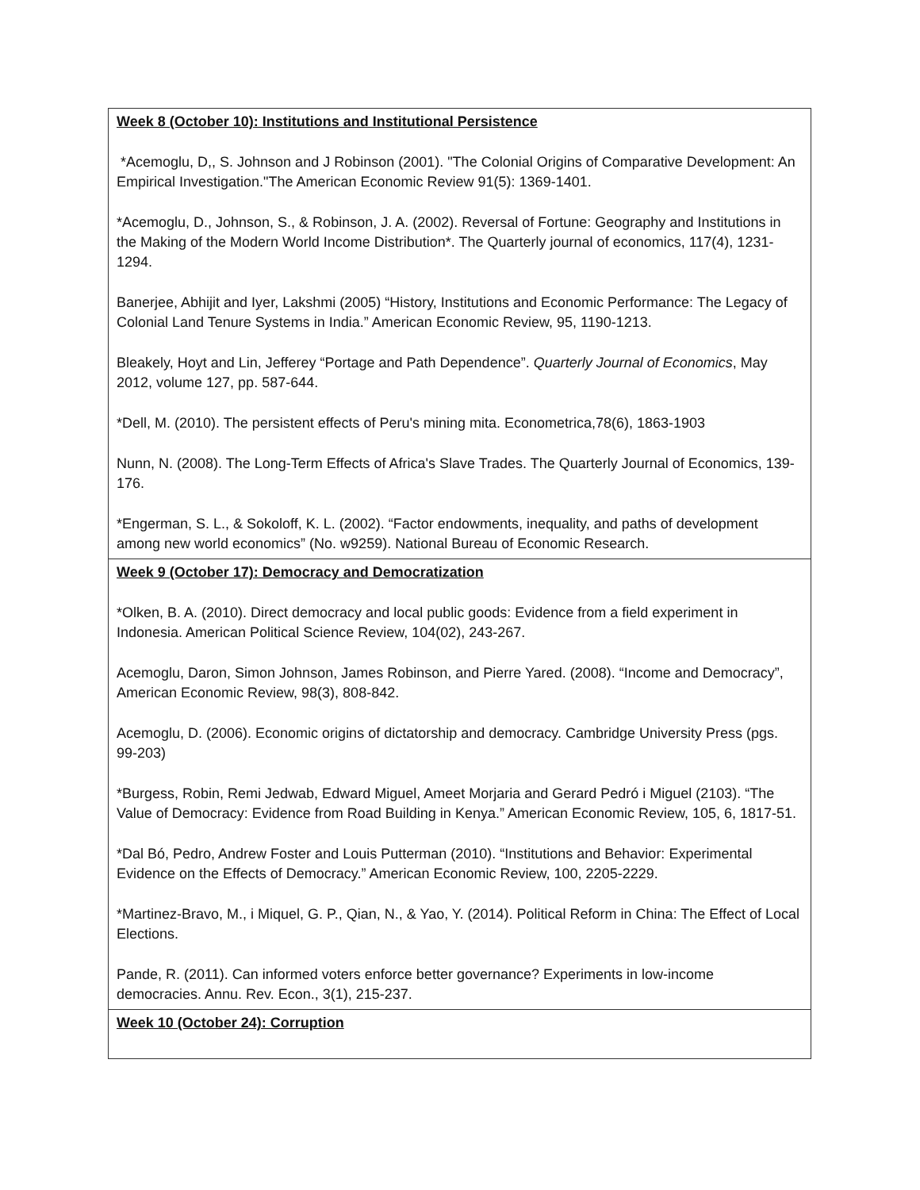| Week 8 (October 10): Institutions and Institutional Persistence *Acemoglu, D,, S. Johnson and J Robinson (2001). "The Colonial Origins of Comparative Development: An Empirical Investigation."The American Economic Review 91(5): 1369-1401. *Acemoglu, D., Johnson, S., & Robinson, J. A. (2002). Reversal of Fortune: Geography and Institutions in the Making of the Modern World Income Distribution*. The Quarterly journal of economics, 117(4), 1231-1294. Banerjee, Abhijit and Iyer, Lakshmi (2005) “History, Institutions and Economic Performance: The Legacy of Colonial Land Tenure Systems in India.” American Economic Review, 95, 1190-1213. Bleakely, Hoyt and Lin, Jefferey “Portage and Path Dependence”. Quarterly Journal of Economics , May 2012, volume 127, pp. 587-644. *Dell, M. (2010). The persistent effects of Peru's mining mita. Econometrica,78(6), 1863-1903 Nunn, N. (2008). The Long-Term Effects of Africa's Slave Trades. The Quarterly Journal of Economics, 139-176. *Engerman, S. L., & Sokoloff, K. L. (2002). “Factor endowments, inequality, and paths of development among new world economics” (No. w9259). National Bureau of Economic Research. |
| Week 9 (October 17): Democracy and Democratization *Olken, B. A. (2010). Direct democracy and local public goods: Evidence from a field experiment in Indonesia. American Political Science Review, 104(02), 243-267. Acemoglu, Daron, Simon Johnson, James Robinson, and Pierre Yared. (2008). “Income and Democracy”, American Economic Review, 98(3), 808-842. Acemoglu, D. (2006). Economic origins of dictatorship and democracy. Cambridge University Press (pgs. 99-203) *Burgess, Robin, Remi Jedwab, Edward Miguel, Ameet Morjaria and Gerard Pedró i Miguel (2103). “The Value of Democracy: Evidence from Road Building in Kenya.” American Economic Review, 105, 6, 1817-51. *Dal Bó, Pedro, Andrew Foster and Louis Putterman (2010). “Institutions and Behavior: Experimental Evidence on the Effects of Democracy.” American Economic Review, 100, 2205-2229. *Martinez-Bravo, M., i Miquel, G. P., Qian, N., & Yao, Y. (2014). Political Reform in China: The Effect of Local Elections. Pande, R. (2011). Can informed voters enforce better governance? Experiments in low-income democracies. Annu. Rev. Econ., 3(1), 215-237. |
| Week 10 (October 24): Corruption |